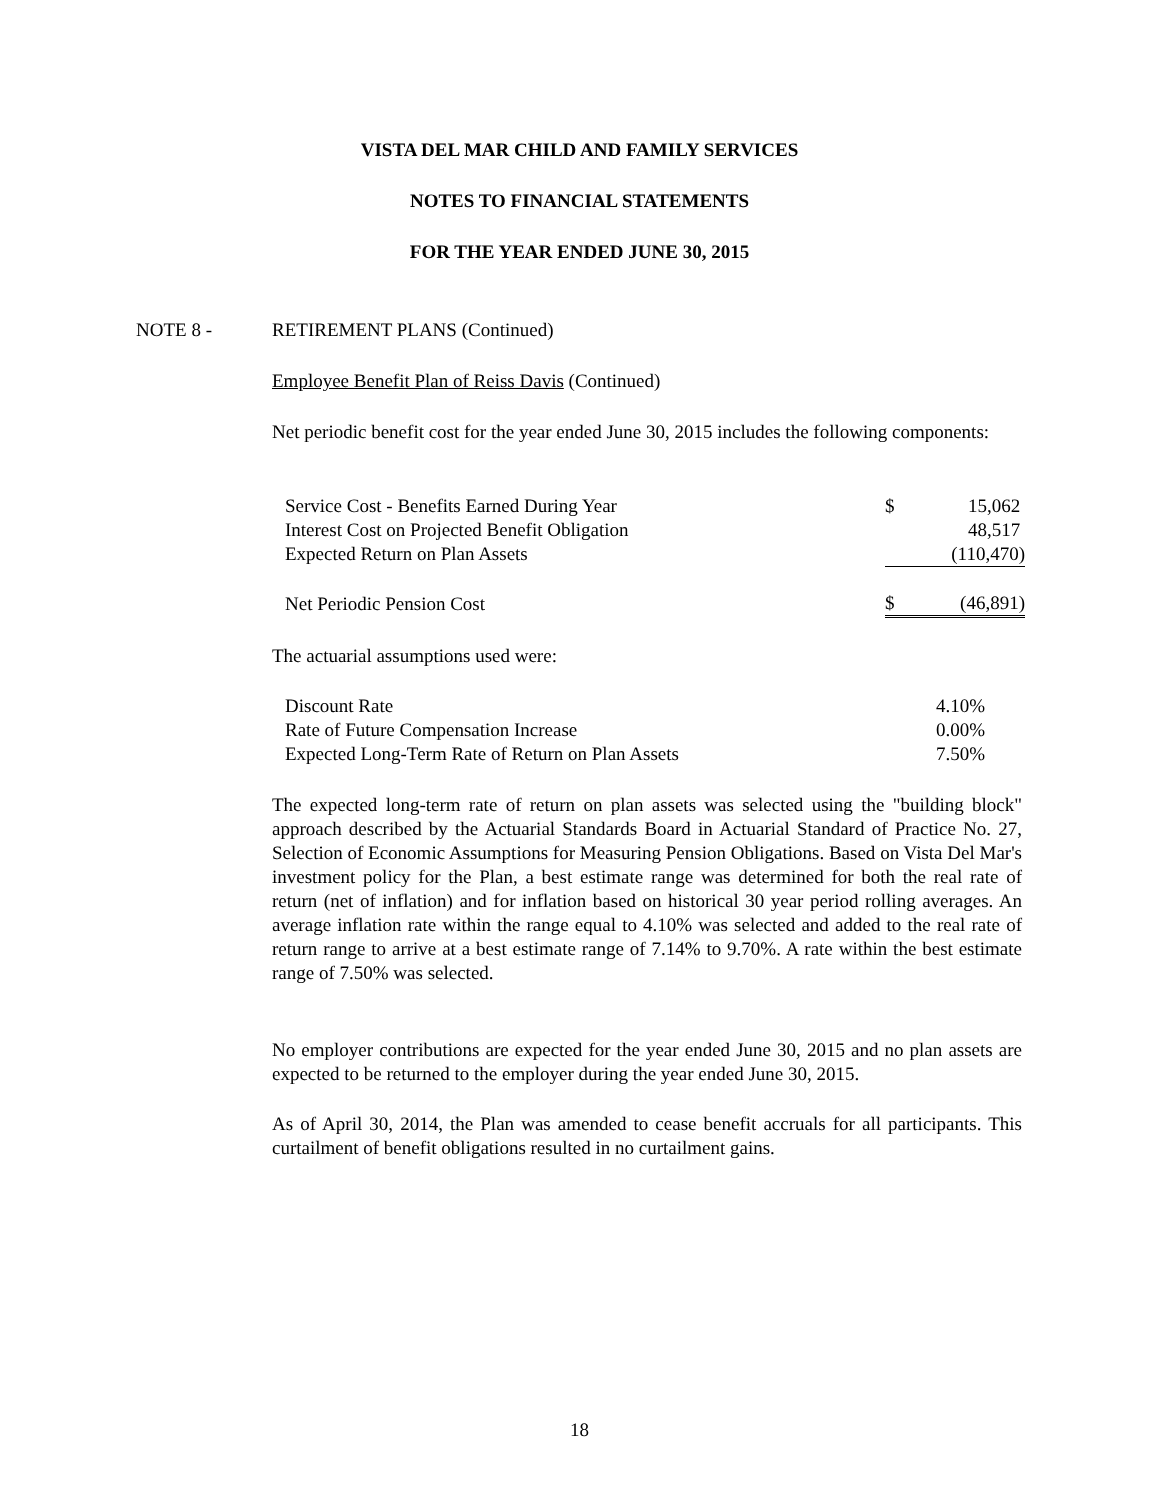VISTA DEL MAR CHILD AND FAMILY SERVICES
NOTES TO FINANCIAL STATEMENTS
FOR THE YEAR ENDED JUNE 30, 2015
NOTE 8 - RETIREMENT PLANS (Continued)
Employee Benefit Plan of Reiss Davis (Continued)
Net periodic benefit cost for the year ended June 30, 2015 includes the following components:
| Service Cost - Benefits Earned During Year | $ | 15,062 |
| Interest Cost on Projected Benefit Obligation | | 48,517 |
| Expected Return on Plan Assets | | (110,470) |
| Net Periodic Pension Cost | $ | (46,891) |
The actuarial assumptions used were:
| Discount Rate | 4.10% |
| Rate of Future Compensation Increase | 0.00% |
| Expected Long-Term Rate of Return on Plan Assets | 7.50% |
The expected long-term rate of return on plan assets was selected using the "building block" approach described by the Actuarial Standards Board in Actuarial Standard of Practice No. 27, Selection of Economic Assumptions for Measuring Pension Obligations. Based on Vista Del Mar's investment policy for the Plan, a best estimate range was determined for both the real rate of return (net of inflation) and for inflation based on historical 30 year period rolling averages. An average inflation rate within the range equal to 4.10% was selected and added to the real rate of return range to arrive at a best estimate range of 7.14% to 9.70%. A rate within the best estimate range of 7.50% was selected.
No employer contributions are expected for the year ended June 30, 2015 and no plan assets are expected to be returned to the employer during the year ended June 30, 2015.
As of April 30, 2014, the Plan was amended to cease benefit accruals for all participants. This curtailment of benefit obligations resulted in no curtailment gains.
18